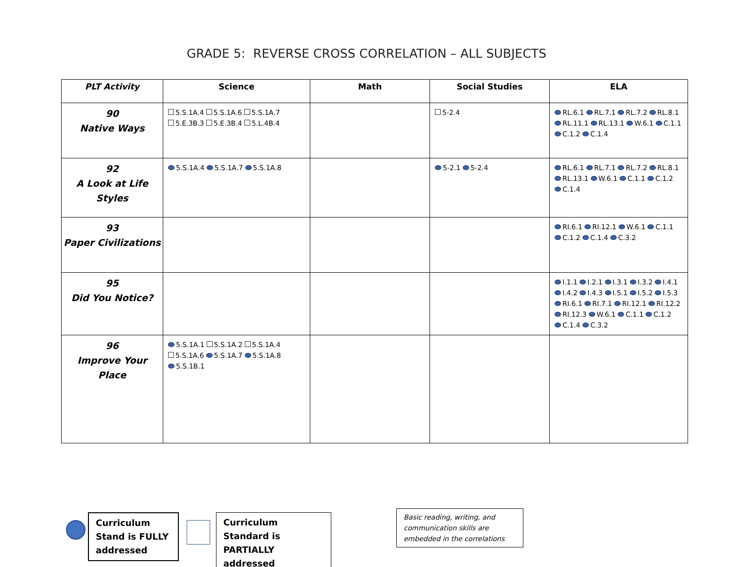GRADE 5: REVERSE CROSS CORRELATION – ALL SUBJECTS
| PLT Activity | Science | Math | Social Studies | ELA |
| --- | --- | --- | --- | --- |
| 90 Native Ways | 5.S.1A.4 5.S.1A.6 5.S.1A.7 5.E.3B.3 5.E.3B.4 5.L.4B.4 | | 5-2.4 | RL.6.1 RL.7.1 RL.7.2 RL.8.1 RL.11.1 RL.13.1 W.6.1 C.1.1 C.1.2 C.1.4 |
| 92 A Look at Life Styles | 5.S.1A.4 5.S.1A.7 5.S.1A.8 | | 5-2.1 5-2.4 | RL.6.1 RL.7.1 RL.7.2 RL.8.1 RL.13.1 W.6.1 C.1.1 C.1.2 C.1.4 |
| 93 Paper Civilizations | | | | RI.6.1 RI.12.1 W.6.1 C.1.1 C.1.2 C.1.4 C.3.2 |
| 95 Did You Notice? | | | | I.1.1 I.2.1 I.3.1 I.3.2 I.4.1 I.4.2 I.4.3 I.5.1 I.5.2 I.5.3 RI.6.1 RI.7.1 RI.12.1 RI.12.2 RI.12.3 W.6.1 C.1.1 C.1.2 C.1.4 C.3.2 |
| 96 Improve Your Place | 5.S.1A.1 5.S.1A.2 5.S.1A.4 5.S.1A.6 5.S.1A.7 5.S.1A.8 5.S.1B.1 | | | |
Curriculum Stand is FULLY addressed
Curriculum Standard is PARTIALLY addressed
Basic reading, writing, and communication skills are embedded in the correlations